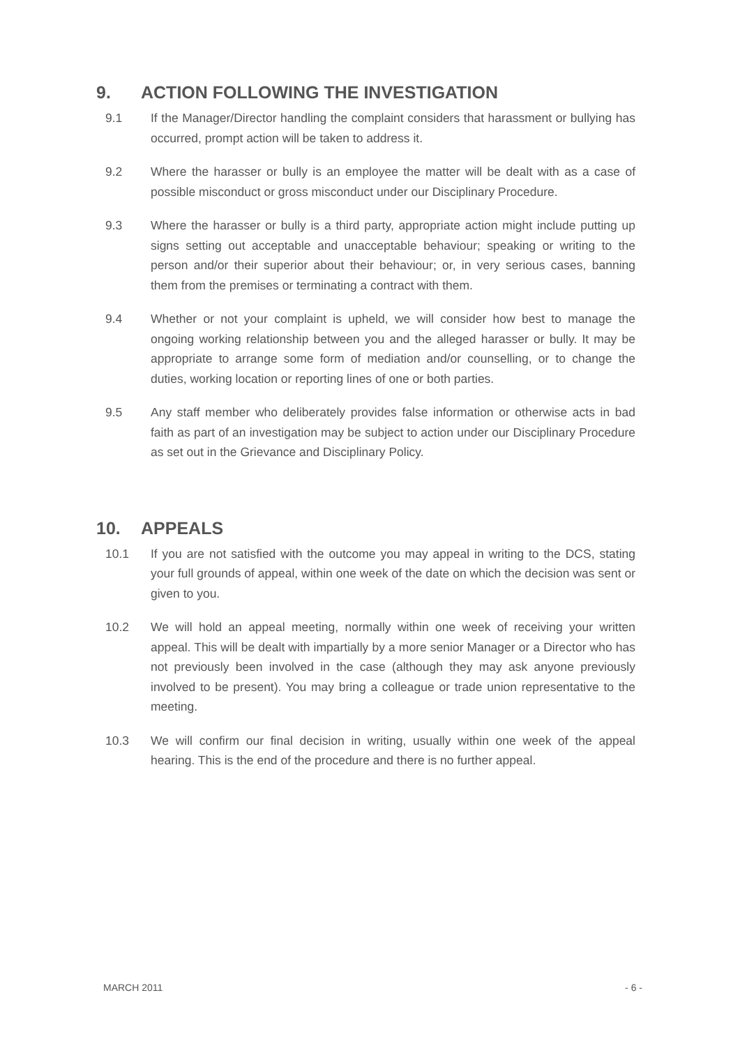9. ACTION FOLLOWING THE INVESTIGATION
9.1 If the Manager/Director handling the complaint considers that harassment or bullying has occurred, prompt action will be taken to address it.
9.2 Where the harasser or bully is an employee the matter will be dealt with as a case of possible misconduct or gross misconduct under our Disciplinary Procedure.
9.3 Where the harasser or bully is a third party, appropriate action might include putting up signs setting out acceptable and unacceptable behaviour; speaking or writing to the person and/or their superior about their behaviour; or, in very serious cases, banning them from the premises or terminating a contract with them.
9.4 Whether or not your complaint is upheld, we will consider how best to manage the ongoing working relationship between you and the alleged harasser or bully. It may be appropriate to arrange some form of mediation and/or counselling, or to change the duties, working location or reporting lines of one or both parties.
9.5 Any staff member who deliberately provides false information or otherwise acts in bad faith as part of an investigation may be subject to action under our Disciplinary Procedure as set out in the Grievance and Disciplinary Policy.
10. APPEALS
10.1 If you are not satisfied with the outcome you may appeal in writing to the DCS, stating your full grounds of appeal, within one week of the date on which the decision was sent or given to you.
10.2 We will hold an appeal meeting, normally within one week of receiving your written appeal. This will be dealt with impartially by a more senior Manager or a Director who has not previously been involved in the case (although they may ask anyone previously involved to be present). You may bring a colleague or trade union representative to the meeting.
10.3 We will confirm our final decision in writing, usually within one week of the appeal hearing. This is the end of the procedure and there is no further appeal.
MARCH 2011 - 6 -